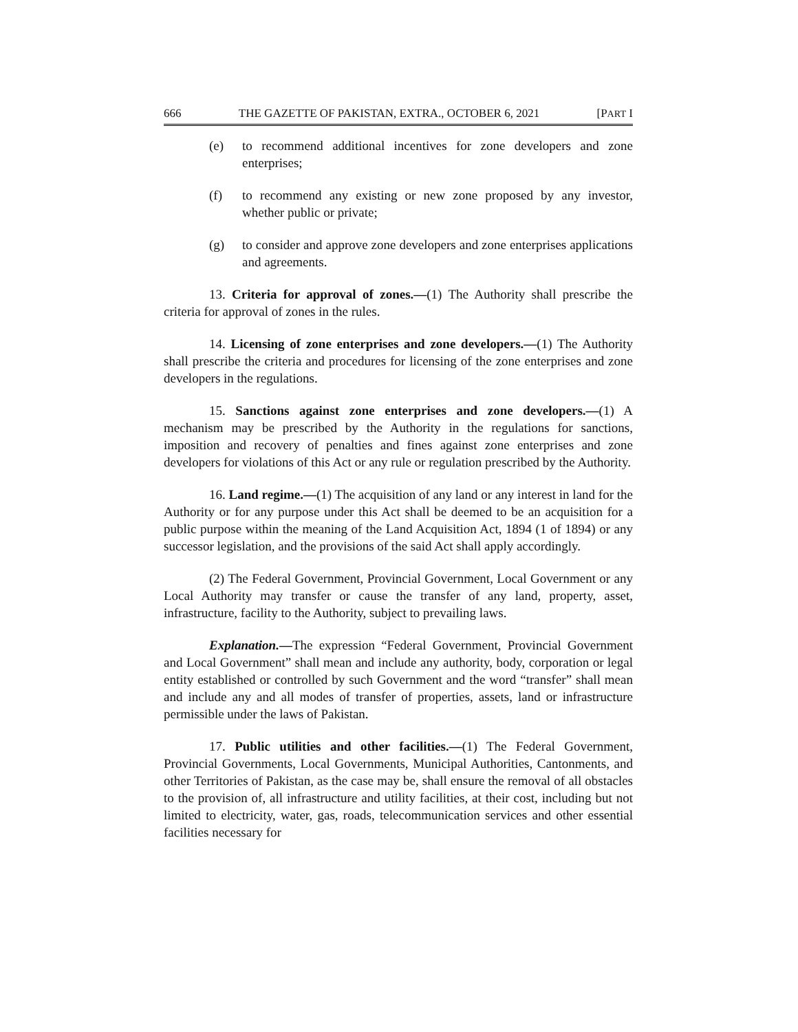666 THE GAZETTE OF PAKISTAN, EXTRA., OCTOBER 6, 2021 [PART I
(e) to recommend additional incentives for zone developers and zone enterprises;
(f) to recommend any existing or new zone proposed by any investor, whether public or private;
(g) to consider and approve zone developers and zone enterprises applications and agreements.
13. Criteria for approval of zones.—(1) The Authority shall prescribe the criteria for approval of zones in the rules.
14. Licensing of zone enterprises and zone developers.—(1) The Authority shall prescribe the criteria and procedures for licensing of the zone enterprises and zone developers in the regulations.
15. Sanctions against zone enterprises and zone developers.—(1) A mechanism may be prescribed by the Authority in the regulations for sanctions, imposition and recovery of penalties and fines against zone enterprises and zone developers for violations of this Act or any rule or regulation prescribed by the Authority.
16. Land regime.—(1) The acquisition of any land or any interest in land for the Authority or for any purpose under this Act shall be deemed to be an acquisition for a public purpose within the meaning of the Land Acquisition Act, 1894 (1 of 1894) or any successor legislation, and the provisions of the said Act shall apply accordingly.
(2) The Federal Government, Provincial Government, Local Government or any Local Authority may transfer or cause the transfer of any land, property, asset, infrastructure, facility to the Authority, subject to prevailing laws.
Explanation.—The expression “Federal Government, Provincial Government and Local Government” shall mean and include any authority, body, corporation or legal entity established or controlled by such Government and the word “transfer” shall mean and include any and all modes of transfer of properties, assets, land or infrastructure permissible under the laws of Pakistan.
17. Public utilities and other facilities.—(1) The Federal Government, Provincial Governments, Local Governments, Municipal Authorities, Cantonments, and other Territories of Pakistan, as the case may be, shall ensure the removal of all obstacles to the provision of, all infrastructure and utility facilities, at their cost, including but not limited to electricity, water, gas, roads, telecommunication services and other essential facilities necessary for